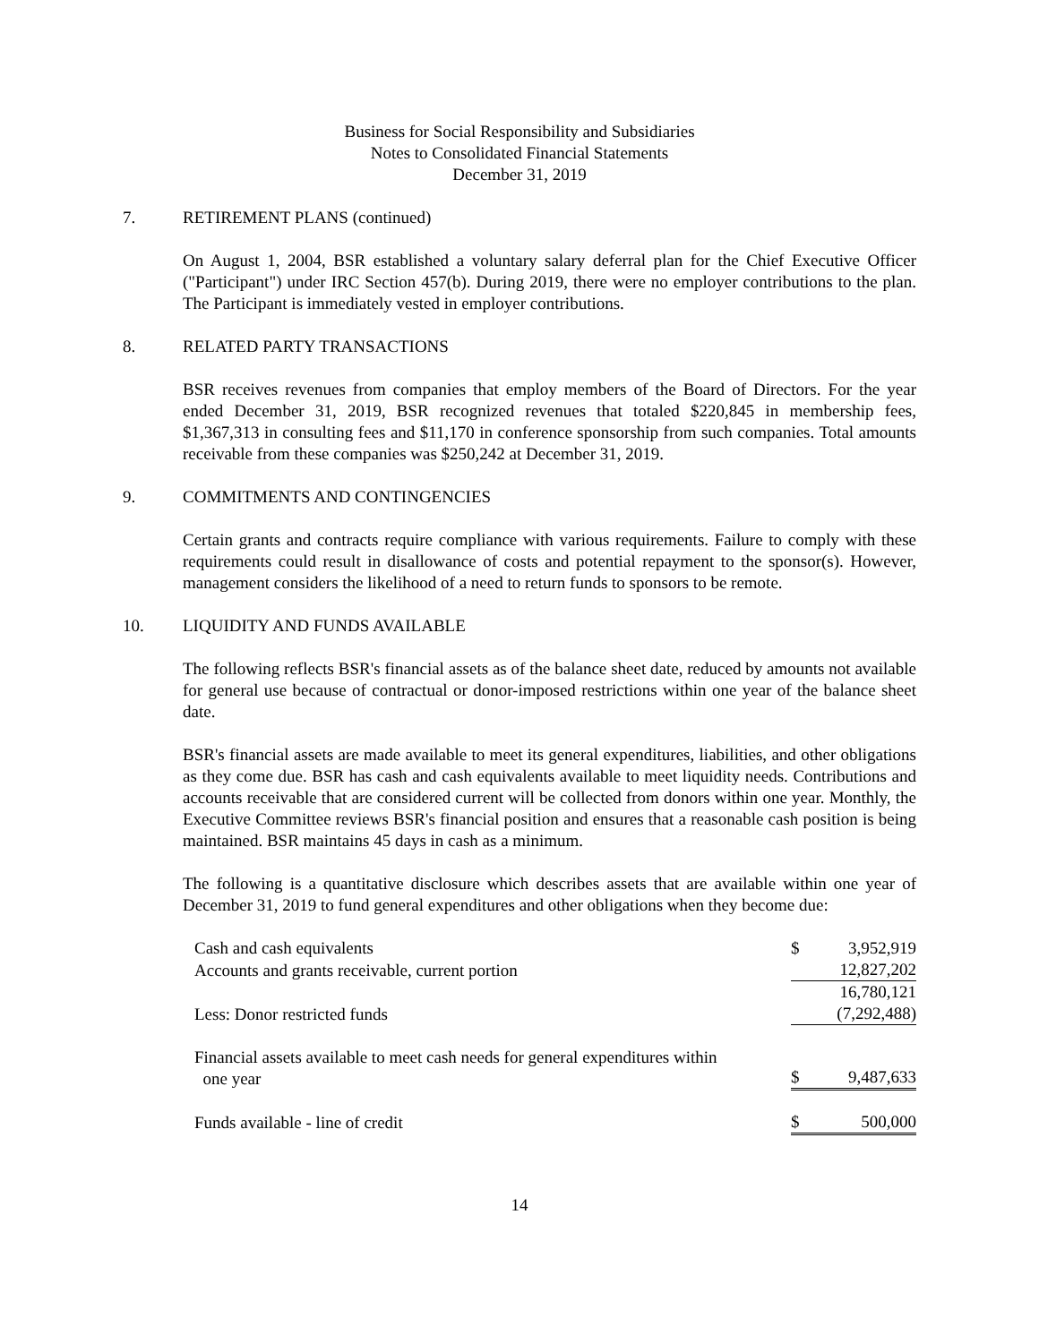Business for Social Responsibility and Subsidiaries
Notes to Consolidated Financial Statements
December 31, 2019
7. RETIREMENT PLANS (continued)
On August 1, 2004, BSR established a voluntary salary deferral plan for the Chief Executive Officer ("Participant") under IRC Section 457(b). During 2019, there were no employer contributions to the plan. The Participant is immediately vested in employer contributions.
8. RELATED PARTY TRANSACTIONS
BSR receives revenues from companies that employ members of the Board of Directors. For the year ended December 31, 2019, BSR recognized revenues that totaled $220,845 in membership fees, $1,367,313 in consulting fees and $11,170 in conference sponsorship from such companies. Total amounts receivable from these companies was $250,242 at December 31, 2019.
9. COMMITMENTS AND CONTINGENCIES
Certain grants and contracts require compliance with various requirements. Failure to comply with these requirements could result in disallowance of costs and potential repayment to the sponsor(s). However, management considers the likelihood of a need to return funds to sponsors to be remote.
10. LIQUIDITY AND FUNDS AVAILABLE
The following reflects BSR's financial assets as of the balance sheet date, reduced by amounts not available for general use because of contractual or donor-imposed restrictions within one year of the balance sheet date.
BSR's financial assets are made available to meet its general expenditures, liabilities, and other obligations as they come due. BSR has cash and cash equivalents available to meet liquidity needs. Contributions and accounts receivable that are considered current will be collected from donors within one year. Monthly, the Executive Committee reviews BSR's financial position and ensures that a reasonable cash position is being maintained. BSR maintains 45 days in cash as a minimum.
The following is a quantitative disclosure which describes assets that are available within one year of December 31, 2019 to fund general expenditures and other obligations when they become due:
| Cash and cash equivalents | $ | 3,952,919 |
| Accounts and grants receivable, current portion | | 12,827,202 |
| | | 16,780,121 |
| Less: Donor restricted funds | | (7,292,488) |
| Financial assets available to meet cash needs for general expenditures within one year | $ | 9,487,633 |
| Funds available - line of credit | $ | 500,000 |
14